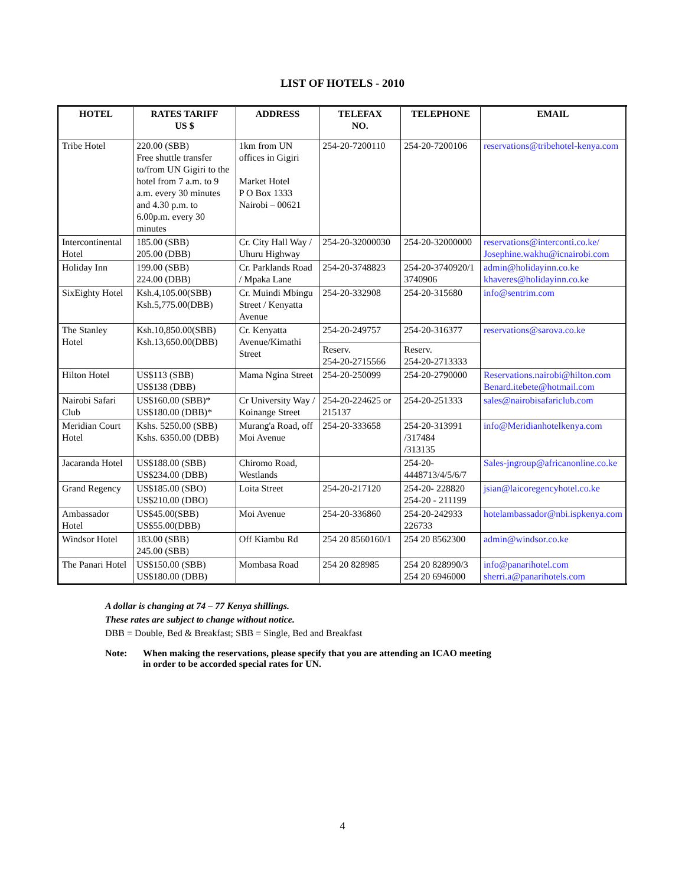LIST OF HOTELS - 2010
| HOTEL | RATES TARIFF US $ | ADDRESS | TELEFAX NO. | TELEPHONE | EMAIL |
| --- | --- | --- | --- | --- | --- |
| Tribe Hotel | 220.00 (SBB) Free shuttle transfer to/from UN Gigiri to the hotel from 7 a.m. to 9 a.m. every 30 minutes and 4.30 p.m. to 6.00p.m. every 30 minutes | 1km from UN offices in Gigiri Market Hotel P O Box 1333 Nairobi – 00621 | 254-20-7200110 | 254-20-7200106 | reservations@tribehotel-kenya.com |
| Intercontinental Hotel | 185.00 (SBB) 205.00 (DBB) | Cr. City Hall Way / Uhuru Highway | 254-20-32000030 | 254-20-32000000 | reservations@interconti.co.ke/ Josephine.wakhu@icnairobi.com |
| Holiday Inn | 199.00 (SBB) 224.00 (DBB) | Cr. Parklands Road / Mpaka Lane | 254-20-3748823 | 254-20-3740920/1 3740906 | admin@holidayinn.co.ke khaveres@holidayinn.co.ke |
| SixEighty Hotel | Ksh.4,105.00(SBB) Ksh.5,775.00(DBB) | Cr. Muindi Mbingu Street / Kenyatta Avenue | 254-20-332908 | 254-20-315680 | info@sentrim.com |
| The Stanley Hotel | Ksh.10,850.00(SBB) Ksh.13,650.00(DBB) | Cr. Kenyatta Avenue/Kimathi Street | 254-20-249757 | 254-20-316377 | reservations@sarova.co.ke |
| | | | Reserv. 254-20-2715566 | Reserv. 254-20-2713333 | |
| Hilton Hotel | US$113 (SBB) US$138 (DBB) | Mama Ngina Street | 254-20-250099 | 254-20-2790000 | Reservations.nairobi@hilton.com Benard.itebete@hotmail.com |
| Nairobi Safari Club | US$160.00 (SBB)* US$180.00 (DBB)* | Cr University Way / Koinange Street | 254-20-224625 or 215137 | 254-20-251333 | sales@nairobisafariclub.com |
| Meridian Court Hotel | Kshs. 5250.00 (SBB) Kshs. 6350.00 (DBB) | Murang'a Road, off Moi Avenue | 254-20-333658 | 254-20-313991 /317484 /313135 | info@Meridianhotelkenya.com |
| Jacaranda Hotel | US$188.00 (SBB) US$234.00 (DBB) | Chiromo Road, Westlands | | 254-20-4448713/4/5/6/7 | Sales-jngroup@africanonline.co.ke |
| Grand Regency | US$185.00 (SBO) US$210.00 (DBO) | Loita Street | 254-20-217120 | 254-20- 228820 254-20 - 211199 | jsian@laicoregencyhotel.co.ke |
| Ambassador Hotel | US$45.00(SBB) US$55.00(DBB) | Moi Avenue | 254-20-336860 | 254-20-242933 226733 | hotelambassador@nbi.ispkenya.com |
| Windsor Hotel | 183.00 (SBB) 245.00 (SBB) | Off Kiambu Rd | 254 20 8560160/1 | 254 20 8562300 | admin@windsor.co.ke |
| The Panari Hotel | US$150.00 (SBB) US$180.00 (DBB) | Mombasa Road | 254 20 828985 | 254 20 828990/3 254 20 6946000 | info@panarihotel.com sherri.a@panarihotels.com |
A dollar is changing at 74 – 77 Kenya shillings.
These rates are subject to change without notice.
DBB = Double, Bed & Breakfast; SBB = Single, Bed and Breakfast
Note: When making the reservations, please specify that you are attending an ICAO meeting
in order to be accorded special rates for UN.
4